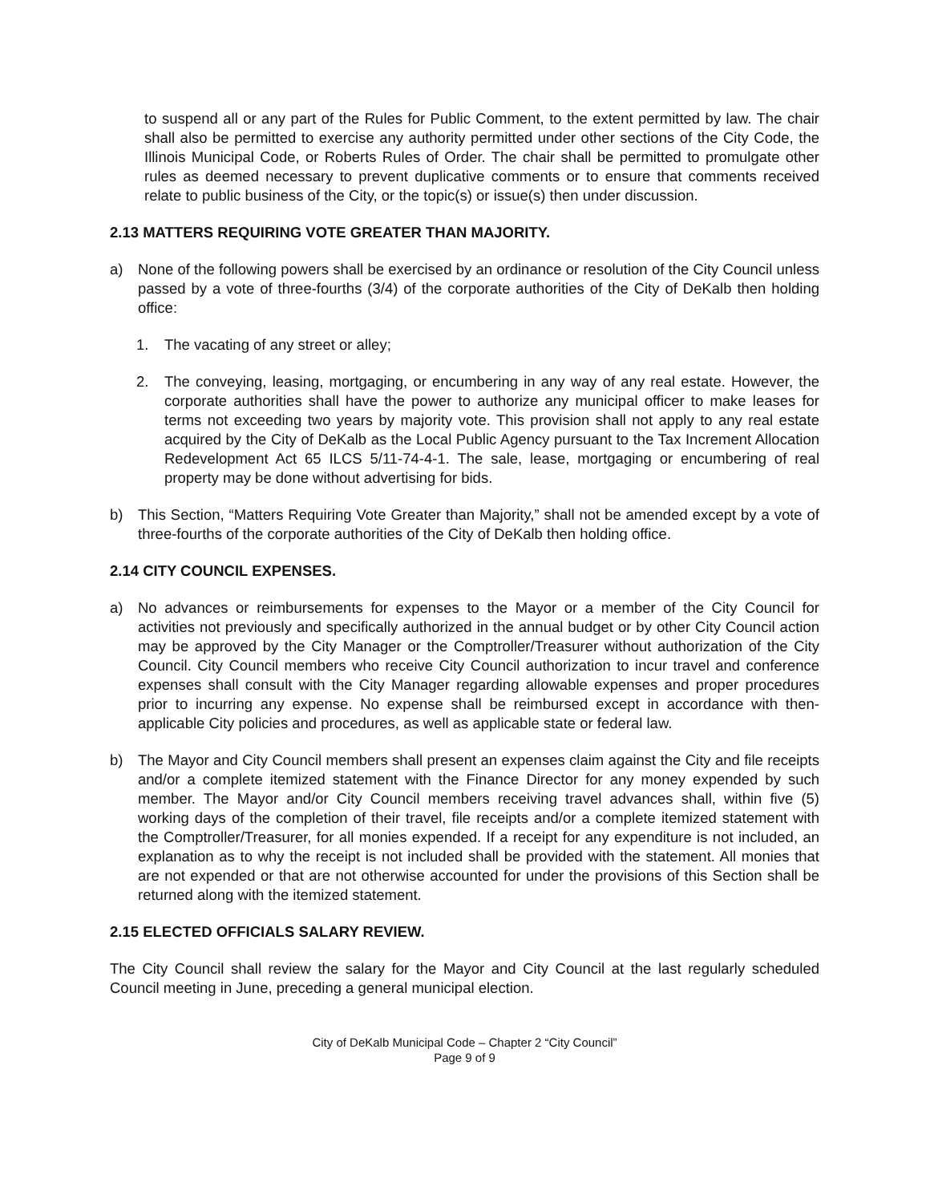to suspend all or any part of the Rules for Public Comment, to the extent permitted by law. The chair shall also be permitted to exercise any authority permitted under other sections of the City Code, the Illinois Municipal Code, or Roberts Rules of Order. The chair shall be permitted to promulgate other rules as deemed necessary to prevent duplicative comments or to ensure that comments received relate to public business of the City, or the topic(s) or issue(s) then under discussion.
2.13 MATTERS REQUIRING VOTE GREATER THAN MAJORITY.
a) None of the following powers shall be exercised by an ordinance or resolution of the City Council unless passed by a vote of three-fourths (3/4) of the corporate authorities of the City of DeKalb then holding office:
1. The vacating of any street or alley;
2. The conveying, leasing, mortgaging, or encumbering in any way of any real estate. However, the corporate authorities shall have the power to authorize any municipal officer to make leases for terms not exceeding two years by majority vote. This provision shall not apply to any real estate acquired by the City of DeKalb as the Local Public Agency pursuant to the Tax Increment Allocation Redevelopment Act 65 ILCS 5/11-74-4-1. The sale, lease, mortgaging or encumbering of real property may be done without advertising for bids.
b) This Section, “Matters Requiring Vote Greater than Majority,” shall not be amended except by a vote of three-fourths of the corporate authorities of the City of DeKalb then holding office.
2.14 CITY COUNCIL EXPENSES.
a) No advances or reimbursements for expenses to the Mayor or a member of the City Council for activities not previously and specifically authorized in the annual budget or by other City Council action may be approved by the City Manager or the Comptroller/Treasurer without authorization of the City Council. City Council members who receive City Council authorization to incur travel and conference expenses shall consult with the City Manager regarding allowable expenses and proper procedures prior to incurring any expense. No expense shall be reimbursed except in accordance with then-applicable City policies and procedures, as well as applicable state or federal law.
b) The Mayor and City Council members shall present an expenses claim against the City and file receipts and/or a complete itemized statement with the Finance Director for any money expended by such member. The Mayor and/or City Council members receiving travel advances shall, within five (5) working days of the completion of their travel, file receipts and/or a complete itemized statement with the Comptroller/Treasurer, for all monies expended. If a receipt for any expenditure is not included, an explanation as to why the receipt is not included shall be provided with the statement. All monies that are not expended or that are not otherwise accounted for under the provisions of this Section shall be returned along with the itemized statement.
2.15 ELECTED OFFICIALS SALARY REVIEW.
The City Council shall review the salary for the Mayor and City Council at the last regularly scheduled Council meeting in June, preceding a general municipal election.
City of DeKalb Municipal Code – Chapter 2 “City Council”
Page 9 of 9